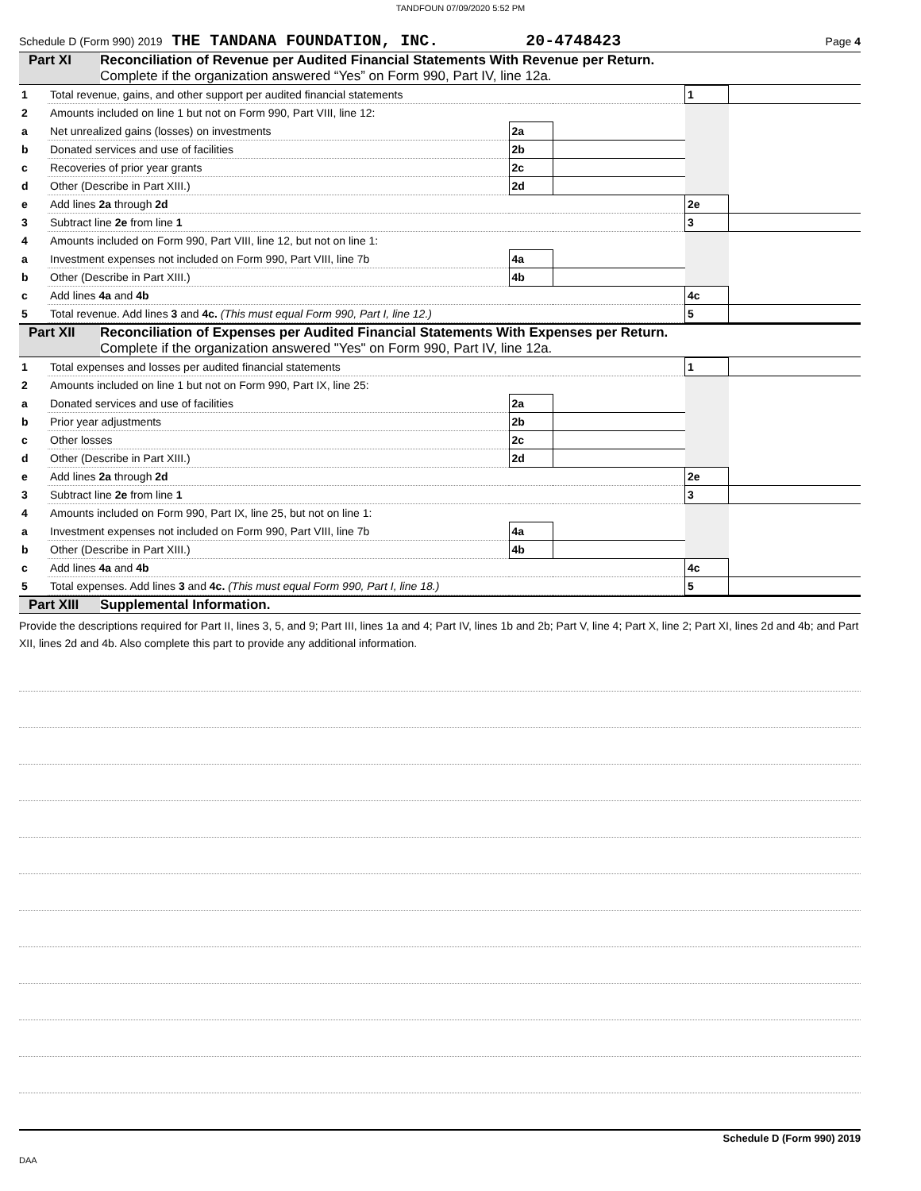TANDFOUN 07/09/2020 5:52 PM
Schedule D (Form 990) 2019 THE TANDANA FOUNDATION, INC. 20-4748423 Page 4
Part XI Reconciliation of Revenue per Audited Financial Statements With Revenue per Return.
Complete if the organization answered “Yes” on Form 990, Part IV, line 12a.
| 1 | Total revenue, gains, and other support per audited financial statements | | | 1 | |
| 2 | Amounts included on line 1 but not on Form 990, Part VIII, line 12: | | | | |
| a | Net unrealized gains (losses) on investments | 2a | | | |
| b | Donated services and use of facilities | 2b | | | |
| c | Recoveries of prior year grants | 2c | | | |
| d | Other (Describe in Part XIII.) | 2d | | | |
| e | Add lines 2a through 2d | | | 2e | |
| 3 | Subtract line 2e from line 1 | | | 3 | |
| 4 | Amounts included on Form 990, Part VIII, line 12, but not on line 1: | | | | |
| a | Investment expenses not included on Form 990, Part VIII, line 7b | 4a | | | |
| b | Other (Describe in Part XIII.) | 4b | | | |
| c | Add lines 4a and 4b | | | 4c | |
| 5 | Total revenue. Add lines 3 and 4c. (This must equal Form 990, Part I, line 12.) | | | 5 | |
Part XII Reconciliation of Expenses per Audited Financial Statements With Expenses per Return.
Complete if the organization answered "Yes" on Form 990, Part IV, line 12a.
| 1 | Total expenses and losses per audited financial statements | | | 1 | |
| 2 | Amounts included on line 1 but not on Form 990, Part IX, line 25: | | | | |
| a | Donated services and use of facilities | 2a | | | |
| b | Prior year adjustments | 2b | | | |
| c | Other losses | 2c | | | |
| d | Other (Describe in Part XIII.) | 2d | | | |
| e | Add lines 2a through 2d | | | 2e | |
| 3 | Subtract line 2e from line 1 | | | 3 | |
| 4 | Amounts included on Form 990, Part IX, line 25, but not on line 1: | | | | |
| a | Investment expenses not included on Form 990, Part VIII, line 7b | 4a | | | |
| b | Other (Describe in Part XIII.) | 4b | | | |
| c | Add lines 4a and 4b | | | 4c | |
| 5 | Total expenses. Add lines 3 and 4c. (This must equal Form 990, Part I, line 18.) | | | 5 | |
Part XIII Supplemental Information.
Provide the descriptions required for Part II, lines 3, 5, and 9; Part III, lines 1a and 4; Part IV, lines 1b and 2b; Part V, line 4; Part X, line 2; Part XI, lines 2d and 4b; and Part XII, lines 2d and 4b. Also complete this part to provide any additional information.
Schedule D (Form 990) 2019
DAA